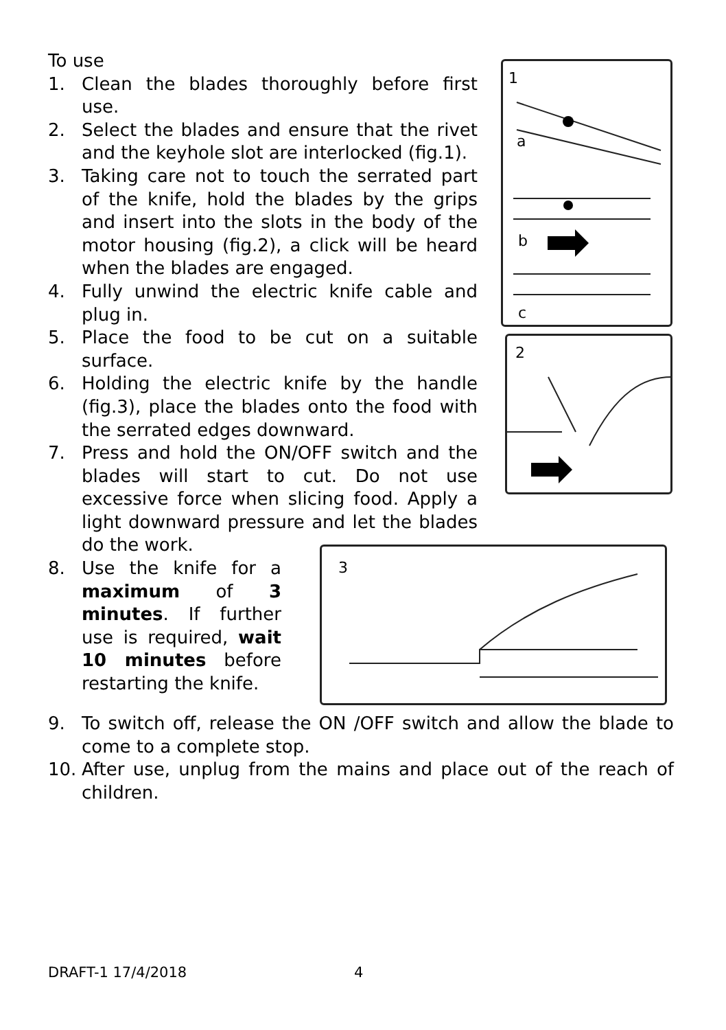To use
1. Clean the blades thoroughly before first use.
2. Select the blades and ensure that the rivet and the keyhole slot are interlocked (fig.1).
3. Taking care not to touch the serrated part of the knife, hold the blades by the grips and insert into the slots in the body of the motor housing (fig.2), a click will be heard when the blades are engaged.
4. Fully unwind the electric knife cable and plug in.
5. Place the food to be cut on a suitable surface.
6. Holding the electric knife by the handle (fig.3), place the blades onto the food with the serrated edges downward.
7. Press and hold the ON/OFF switch and the blades will start to cut. Do not use excessive force when slicing food. Apply a light downward pressure and let the blades do the work.
1
a
b
c
2
8. Use the knife for a maximum of 3 minutes. If further use is required, wait 10 minutes before restarting the knife.
3
9. To switch off, release the ON /OFF switch and allow the blade to come to a complete stop.
10. After use, unplug from the mains and place out of the reach of children.
DRAFT-1 17/4/2018 4